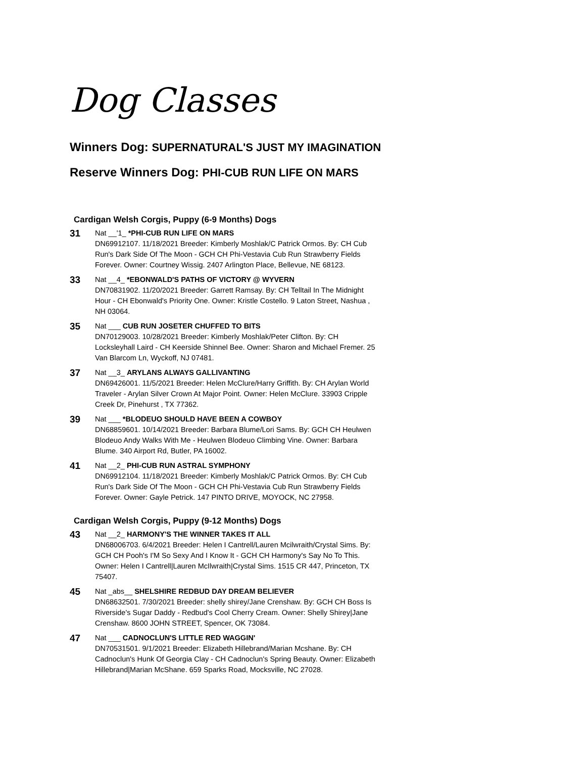Dog Classes
Winners Dog: SUPERNATURAL'S JUST MY IMAGINATION
Reserve Winners Dog: PHI-CUB RUN LIFE ON MARS
Cardigan Welsh Corgis, Puppy (6-9 Months) Dogs
31
Nat __'1_ *PHI-CUB RUN LIFE ON MARS
DN69912107. 11/18/2021 Breeder: Kimberly Moshlak/C Patrick Ormos. By: CH Cub Run's Dark Side Of The Moon - GCH CH Phi-Vestavia Cub Run Strawberry Fields Forever. Owner: Courtney Wissig. 2407 Arlington Place, Bellevue, NE 68123.
33
Nat __4_ *EBONWALD'S PATHS OF VICTORY @ WYVERN
DN70831902. 11/20/2021 Breeder: Garrett Ramsay. By: CH Telltail In The Midnight Hour - CH Ebonwald's Priority One. Owner: Kristle Costello. 9 Laton Street, Nashua , NH 03064.
35
Nat ___ CUB RUN JOSETER CHUFFED TO BITS
DN70129003. 10/28/2021 Breeder: Kimberly Moshlak/Peter Clifton. By: CH Locksleyhall Laird - CH Keerside Shinnel Bee. Owner: Sharon and Michael Fremer. 25 Van Blarcom Ln, Wyckoff, NJ 07481.
37
Nat __3_ ARYLANS ALWAYS GALLIVANTING
DN69426001. 11/5/2021 Breeder: Helen McClure/Harry Griffith. By: CH Arylan World Traveler - Arylan Silver Crown At Major Point. Owner: Helen McClure. 33903 Cripple Creek Dr, Pinehurst , TX 77362.
39
Nat ___ *BLODEUO SHOULD HAVE BEEN A COWBOY
DN68859601. 10/14/2021 Breeder: Barbara Blume/Lori Sams. By: GCH CH Heulwen Blodeuo Andy Walks With Me - Heulwen Blodeuo Climbing Vine. Owner: Barbara Blume. 340 Airport Rd, Butler, PA 16002.
41
Nat __2_ PHI-CUB RUN ASTRAL SYMPHONY
DN69912104. 11/18/2021 Breeder: Kimberly Moshlak/C Patrick Ormos. By: CH Cub Run's Dark Side Of The Moon - GCH CH Phi-Vestavia Cub Run Strawberry Fields Forever. Owner: Gayle Petrick. 147 PINTO DRIVE, MOYOCK, NC 27958.
Cardigan Welsh Corgis, Puppy (9-12 Months) Dogs
43
Nat __2_ HARMONY'S THE WINNER TAKES IT ALL
DN68006703. 6/4/2021 Breeder: Helen I Cantrell/Lauren Mcilwraith/Crystal Sims. By: GCH CH Pooh's I'M So Sexy And I Know It - GCH CH Harmony's Say No To This. Owner: Helen I Cantrell|Lauren McIlwraith|Crystal Sims. 1515 CR 447, Princeton, TX 75407.
45
Nat _abs__ SHELSHIRE REDBUD DAY DREAM BELIEVER
DN68632501. 7/30/2021 Breeder: shelly shirey/Jane Crenshaw. By: GCH CH Boss Is Riverside's Sugar Daddy - Redbud's Cool Cherry Cream. Owner: Shelly Shirey|Jane Crenshaw. 8600 JOHN STREET, Spencer, OK 73084.
47
Nat ___ CADNOCLUN'S LITTLE RED WAGGIN'
DN70531501. 9/1/2021 Breeder: Elizabeth Hillebrand/Marian Mcshane. By: CH Cadnoclun's Hunk Of Georgia Clay - CH Cadnoclun's Spring Beauty. Owner: Elizabeth Hillebrand|Marian McShane. 659 Sparks Road, Mocksville, NC 27028.